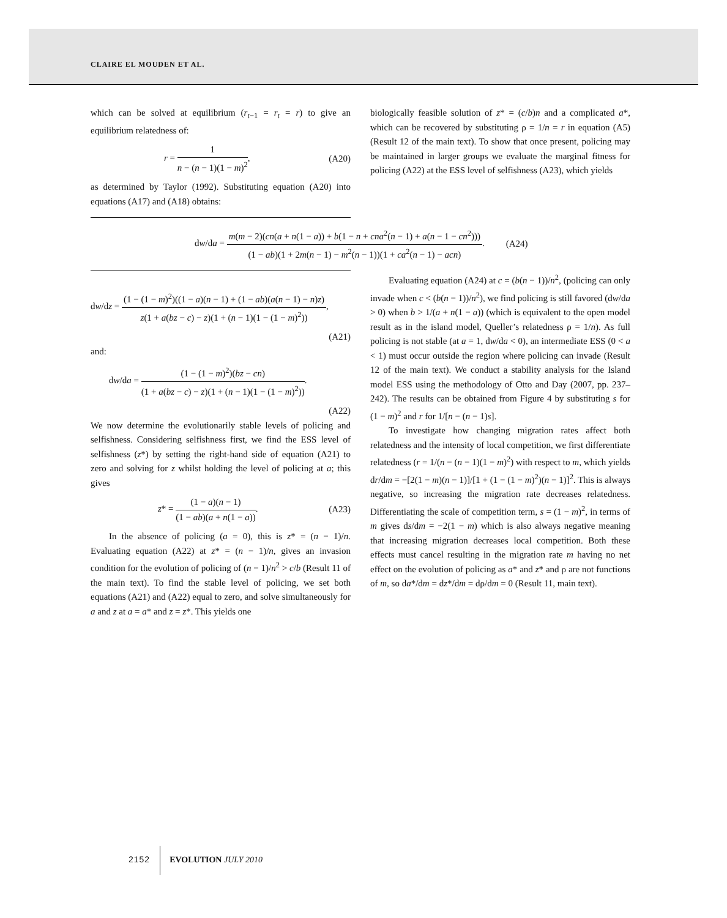CLAIRE EL MOUDEN ET AL.
which can be solved at equilibrium (r<sub>t−1</sub> = r<sub>t</sub> = r) to give an equilibrium relatedness of:
r = 1 n − (n − 1)(1 − m)<sup>2</sup>, (A20)
as determined by Taylor (1992). Substituting equation (A20) into equations (A17) and (A18) obtains:
biologically feasible solution of z* = (c/b)n and a complicated a*, which can be recovered by substituting ρ = 1/n = r in equation (A5) (Result 12 of the main text). To show that once present, policing may be maintained in larger groups we evaluate the marginal fitness for policing (A22) at the ESS level of selfishness (A23), which yields
dw/da = m(m − 2)(cn(a + n(1 − a)) + b(1 − n + cna<sup>2</sup>(n − 1) + a(n − 1 − cn<sup>2</sup>))) (1 − ab)(1 + 2m(n − 1) − m<sup>2</sup>(n − 1))(1 + ca<sup>2</sup>(n − 1) − acn). (A24)
dw/dz = (1 − (1 − m)<sup>2</sup>)((1 − a)(n − 1) + (1 − ab)(a(n − 1) − n)z) z(1 + a(bz − c) − z)(1 + (n − 1)(1 − (1 − m)<sup>2</sup>)),
(A21)
and:
dw/da = (1 − (1 − m)<sup>2</sup>)(bz − cn) (1 + a(bz − c) − z)(1 + (n − 1)(1 − (1 − m)<sup>2</sup>)).
(A22)
We now determine the evolutionarily stable levels of policing and selfishness. Considering selfishness first, we find the ESS level of selfishness (z*) by setting the right-hand side of equation (A21) to zero and solving for z whilst holding the level of policing at a; this gives
z* = (1 − a)(n − 1) (1 − ab)(a + n(1 − a)). (A23)
In the absence of policing (a = 0), this is z* = (n − 1)/n. Evaluating equation (A22) at z* = (n − 1)/n, gives an invasion condition for the evolution of policing of (n − 1)/n<sup>2</sup> > c/b (Result 11 of the main text). To find the stable level of policing, we set both equations (A21) and (A22) equal to zero, and solve simultaneously for a and z at a = a* and z = z*. This yields one
Evaluating equation (A24) at c = (b(n − 1))/n<sup>2</sup>, (policing can only invade when c < (b(n − 1))/n<sup>2</sup>), we find policing is still favored (dw/da > 0) when b > 1/(a + n(1 − a)) (which is equivalent to the open model result as in the island model, Queller’s relatedness ρ = 1/n). As full policing is not stable (at a = 1, dw/da < 0), an intermediate ESS (0 < a < 1) must occur outside the region where policing can invade (Result 12 of the main text). We conduct a stability analysis for the Island model ESS using the methodology of Otto and Day (2007, pp. 237–242). The results can be obtained from Figure 4 by substituting s for (1 − m)<sup>2</sup> and r for 1/[n − (n − 1)s].
To investigate how changing migration rates affect both relatedness and the intensity of local competition, we first differentiate relatedness (r = 1/(n − (n − 1)(1 − m)<sup>2</sup>) with respect to m, which yields dr/dm = −[2(1 − m)(n − 1)]/[1 + (1 − (1 − m)<sup>2</sup>)(n − 1)]<sup>2</sup>. This is always negative, so increasing the migration rate decreases relatedness. Differentiating the scale of competition term, s = (1 − m)<sup>2</sup>, in terms of m gives ds/dm = −2(1 − m) which is also always negative meaning that increasing migration decreases local competition. Both these effects must cancel resulting in the migration rate m having no net effect on the evolution of policing as a* and z* and ρ are not functions of m, so da*/dm = dz*/dm = dρ/dm = 0 (Result 11, main text).
2152 EVOLUTION JULY 2010